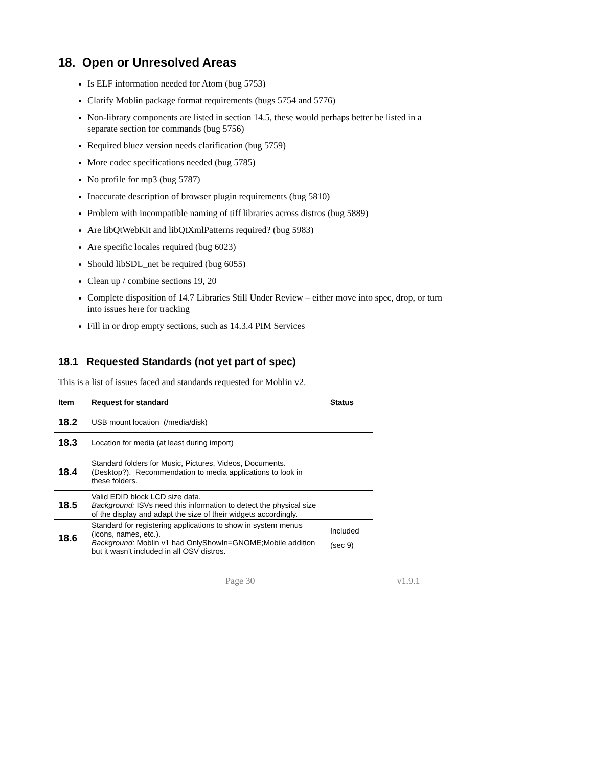18. Open or Unresolved Areas
Is ELF information needed for Atom (bug 5753)
Clarify Moblin package format requirements (bugs 5754 and 5776)
Non-library components are listed in section 14.5, these would perhaps better be listed in a separate section for commands (bug 5756)
Required bluez version needs clarification (bug 5759)
More codec specifications needed (bug 5785)
No profile for mp3 (bug 5787)
Inaccurate description of browser plugin requirements (bug 5810)
Problem with incompatible naming of tiff libraries across distros (bug 5889)
Are libQtWebKit and libQtXmlPatterns required? (bug 5983)
Are specific locales required (bug 6023)
Should libSDL_net be required (bug 6055)
Clean up / combine sections 19, 20
Complete disposition of 14.7 Libraries Still Under Review – either move into spec, drop, or turn into issues here for tracking
Fill in or drop empty sections, such as 14.3.4 PIM Services
18.1 Requested Standards (not yet part of spec)
This is a list of issues faced and standards requested for Moblin v2.
| Item | Request for standard | Status |
| --- | --- | --- |
| 18.2 | USB mount location (/media/disk) | |
| 18.3 | Location for media (at least during import) | |
| 18.4 | Standard folders for Music, Pictures, Videos, Documents. (Desktop?). Recommendation to media applications to look in these folders. | |
| 18.5 | Valid EDID block LCD size data. Background: ISVs need this information to detect the physical size of the display and adapt the size of their widgets accordingly. | |
| 18.6 | Standard for registering applications to show in system menus (icons, names, etc.). Background: Moblin v1 had OnlyShowIn=GNOME;Mobile addition but it wasn’t included in all OSV distros. | Included (sec 9) |
Page 30 v1.9.1